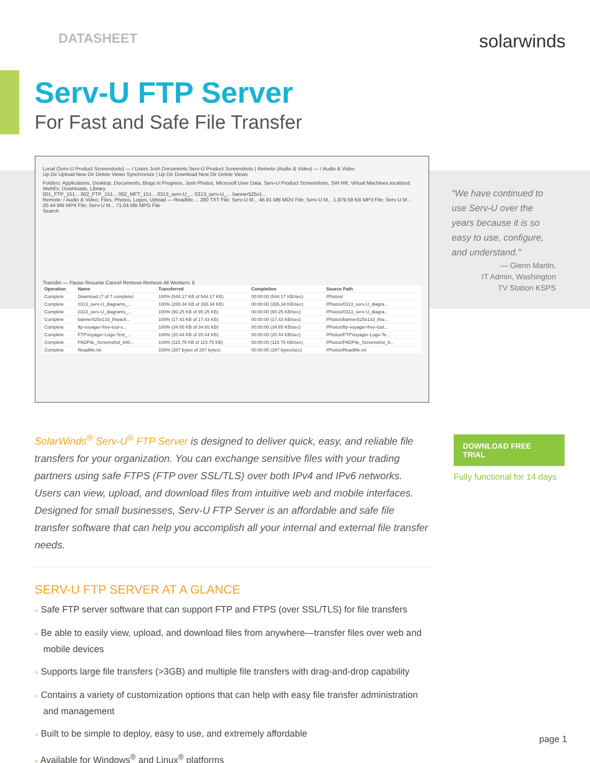DATASHEET
solarwinds
Serv-U FTP Server
For Fast and Safe File Transfer
Local (Serv-U Product Screenshots) — / Users Josh Documents Serv-U Product Screenshots | Remote (Audio & Video) — / Audio & Video
Up Dir Upload New Dir Delete Views Synchronize | Up Dir Download New Dir Delete Views
Folders: Applications, Desktop, Documents, Blogs in Progress, Josh Photos, Microsoft User Data, Serv-U Product Screenshots, SW HR, Virtual Machines.localized, WebEx, Downloads, Library
001_FTP_151... 002_FTP_151... 002_MFT_151... 0313_serv-U_... 0313_serv-U_... banner525x1...
Remote: / Audio & Video, Files, Photos, Logos, Upload — ReadMe.... 280 TXT File; Serv-U M... 46.91 MB MOV File; Serv-U M... 1,979.59 KB MP3 File; Serv-U M... 20.44 MB MP4 File; Serv-U M... 71.04 MB MPG File
Search
Transfer — Pause Resume Cancel Remove Remove All Workers: 5
| Operation | Name | Transferred | Completion | Source Path |
| --- | --- | --- | --- | --- |
| Complete | Download (7 of 7 complete) | 100% (544.17 KB of 544.17 KB) | 00:00:00 (544.17 KB/sec) | /Photos/ |
| Complete | 0313_serv-U_diagrams_... | 100% (265.34 KB of 265.34 KB) | 00:00:00 (265.34 KB/sec) | /Photos/0313_serv-U_diagra... |
| Complete | 0313_serv-U_diagrams_... | 100% (90.25 KB of 90.25 KB) | 00:00:00 (90.25 KB/sec) | /Photos/0313_serv-U_diagra... |
| Complete | banner525x133_thwack... | 100% (17.43 KB of 17.43 KB) | 00:00:00 (17.43 KB/sec) | /Photos/banner525x133_thw... |
| Complete | ftp-voyager-free-tool-s... | 100% (34.65 KB of 34.65 KB) | 00:00:00 (34.65 KB/sec) | /Photos/ftp-voyager-free-tool... |
| Complete | FTPVoyager-Logo-Text_... | 100% (20.44 KB of 20.44 KB) | 00:00:00 (20.44 KB/sec) | /Photos/FTPVoyager-Logo-Te... |
| Complete | PADFile_Screenshot_640... | 100% (115.75 KB of 115.75 KB) | 00:00:00 (115.75 KB/sec) | /Photos/PADFile_Screenshot_6... |
| Complete | ReadMe.txt | 100% (287 bytes of 287 bytes) | 00:00:00 (287 bytes/sec) | /Photos/ReadMe.txt |
“We have continued to use Serv-U over the years because it is so easy to use, configure, and understand.”
— Glenn Martin,
IT Admin, Washington
TV Station KSPS
SolarWinds<sup>®</sup> Serv-U<sup>®</sup> FTP Server is designed to deliver quick, easy, and reliable file transfers for your organization. You can exchange sensitive files with your trading partners using safe FTPS (FTP over SSL/TLS) over both IPv4 and IPv6 networks. Users can view, upload, and download files from intuitive web and mobile interfaces. Designed for small businesses, Serv-U FTP Server is an affordable and safe file transfer software that can help you accomplish all your internal and external file transfer needs.
DOWNLOAD FREE TRIAL
Fully functional for 14 days
SERV-U FTP SERVER AT A GLANCE
» Safe FTP server software that can support FTP and FTPS (over SSL/TLS) for file transfers
» Be able to easily view, upload, and download files from anywhere—transfer files over web and mobile devices
» Supports large file transfers (>3GB) and multiple file transfers with drag-and-drop capability
» Contains a variety of customization options that can help with easy file transfer administration and management
» Built to be simple to deploy, easy to use, and extremely affordable
» Available for Windows<sup>®</sup> and Linux<sup>®</sup> platforms
page 1